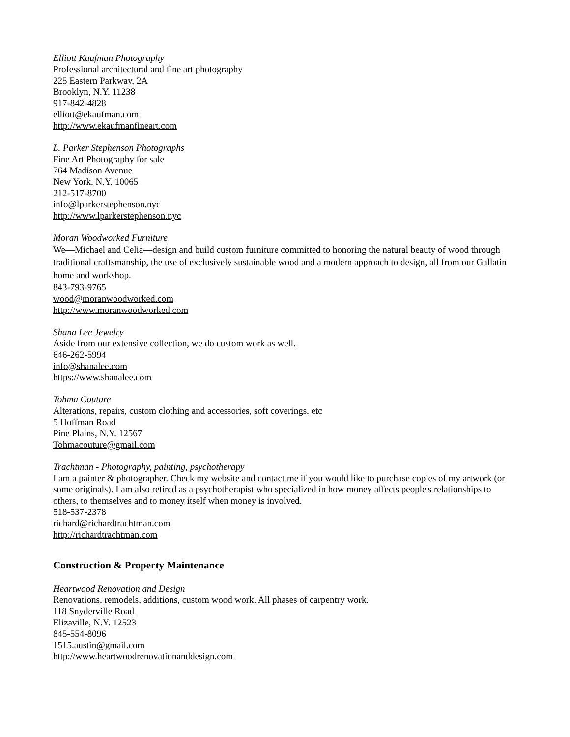Elliott Kaufman Photography
Professional architectural and fine art photography
225 Eastern Parkway, 2A
Brooklyn, N.Y. 11238
917-842-4828
elliott@ekaufman.com
http://www.ekaufmanfineart.com
L. Parker Stephenson Photographs
Fine Art Photography for sale
764 Madison Avenue
New York, N.Y. 10065
212-517-8700
info@lparkerstephenson.nyc
http://www.lparkerstephenson.nyc
Moran Woodworked Furniture
We—Michael and Celia—design and build custom furniture committed to honoring the natural beauty of wood through traditional craftsmanship, the use of exclusively sustainable wood and a modern approach to design, all from our Gallatin home and workshop.
843-793-9765
wood@moranwoodworked.com
http://www.moranwoodworked.com
Shana Lee Jewelry
Aside from our extensive collection, we do custom work as well.
646-262-5994
info@shanalee.com
https://www.shanalee.com
Tohma Couture
Alterations, repairs, custom clothing and accessories, soft coverings, etc
5 Hoffman Road
Pine Plains, N.Y. 12567
Tohmacouture@gmail.com
Trachtman - Photography, painting, psychotherapy
I am a painter & photographer. Check my website and contact me if you would like to purchase copies of my artwork (or some originals). I am also retired as a psychotherapist who specialized in how money affects people's relationships to others, to themselves and to money itself when money is involved.
518-537-2378
richard@richardtrachtman.com
http://richardtrachtman.com
Construction & Property Maintenance
Heartwood Renovation and Design
Renovations, remodels, additions, custom wood work. All phases of carpentry work.
118 Snyderville Road
Elizaville, N.Y. 12523
845-554-8096
1515.austin@gmail.com
http://www.heartwoodrenovationanddesign.com